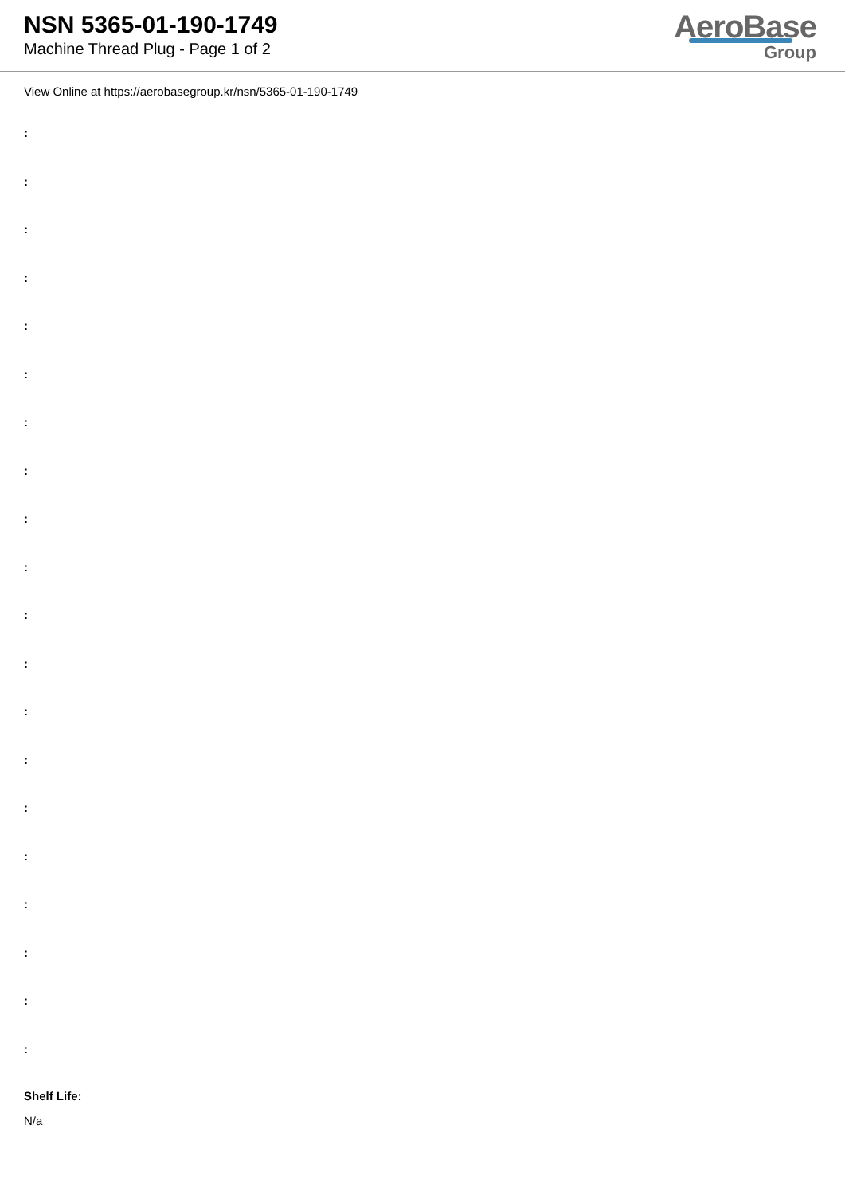NSN 5365-01-190-1749
Machine Thread Plug - Page 1 of 2
AeroBase
Group
View Online at https://aerobasegroup.kr/nsn/5365-01-190-1749
:
:
:
:
:
:
:
:
:
:
:
:
:
:
:
:
:
:
:
:
Shelf Life:
N/a